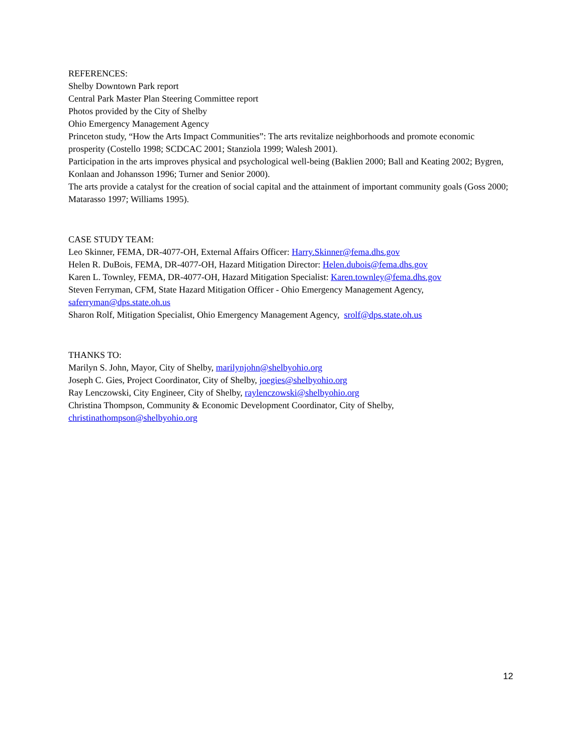REFERENCES:
Shelby Downtown Park report
Central Park Master Plan Steering Committee report
Photos provided by the City of Shelby
Ohio Emergency Management Agency
Princeton study, “How the Arts Impact Communities”: The arts revitalize neighborhoods and promote economic prosperity (Costello 1998; SCDCAC 2001; Stanziola 1999; Walesh 2001).
Participation in the arts improves physical and psychological well-being (Baklien 2000; Ball and Keating 2002; Bygren, Konlaan and Johansson 1996; Turner and Senior 2000).
The arts provide a catalyst for the creation of social capital and the attainment of important community goals (Goss 2000; Matarasso 1997; Williams 1995).
CASE STUDY TEAM:
Leo Skinner, FEMA, DR-4077-OH, External Affairs Officer: Harry.Skinner@fema.dhs.gov
Helen R. DuBois, FEMA, DR-4077-OH, Hazard Mitigation Director: Helen.dubois@fema.dhs.gov
Karen L. Townley, FEMA, DR-4077-OH, Hazard Mitigation Specialist: Karen.townley@fema.dhs.gov
Steven Ferryman, CFM, State Hazard Mitigation Officer - Ohio Emergency Management Agency, saferryman@dps.state.oh.us
Sharon Rolf, Mitigation Specialist, Ohio Emergency Management Agency, srolf@dps.state.oh.us
THANKS TO:
Marilyn S. John, Mayor, City of Shelby, marilynjohn@shelbyohio.org
Joseph C. Gies, Project Coordinator, City of Shelby, joegies@shelbyohio.org
Ray Lenczowski, City Engineer, City of Shelby, raylenczowski@shelbyohio.org
Christina Thompson, Community & Economic Development Coordinator, City of Shelby,
christinathompson@shelbyohio.org
12